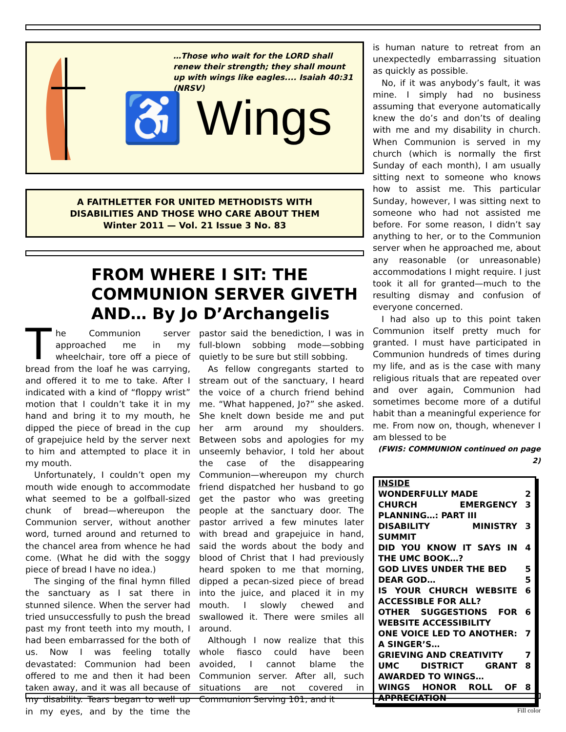…Those who wait for the LORD shall renew their strength; they shall mount up with wings like eagles.... Isaiah 40:31 (NRSV)
♿ Wings
A FAITHLETTER FOR UNITED METHODISTS WITH
DISABILITIES AND THOSE WHO CARE ABOUT THEM
Winter 2011 — Vol. 21 Issue 3 No. 83
FROM WHERE I SIT: THE COMMUNION SERVER GIVETH AND… By Jo D’Archangelis
The Communion server approached me in my wheelchair, tore off a piece of bread from the loaf he was carrying, and offered it to me to take. After I indicated with a kind of “floppy wrist” motion that I couldn’t take it in my hand and bring it to my mouth, he dipped the piece of bread in the cup of grapejuice held by the server next to him and attempted to place it in my mouth.
Unfortunately, I couldn’t open my mouth wide enough to accommodate what seemed to be a golfball-sized chunk of bread—whereupon the Communion server, without another word, turned around and returned to the chancel area from whence he had come. (What he did with the soggy piece of bread I have no idea.)
The singing of the final hymn filled the sanctuary as I sat there in stunned silence. When the server had tried unsuccessfully to push the bread past my front teeth into my mouth, I had been embarrassed for the both of us. Now I was feeling totally devastated: Communion had been offered to me and then it had been taken away, and it was all because of my disability. Tears began to well up in my eyes, and by the time the pastor said the benediction, I was in full-blown sobbing mode—sobbing quietly to be sure but still sobbing.
As fellow congregants started to stream out of the sanctuary, I heard the voice of a church friend behind me. “What happened, Jo?” she asked. She knelt down beside me and put her arm around my shoulders. Between sobs and apologies for my unseemly behavior, I told her about the case of the disappearing Communion—whereupon my church friend dispatched her husband to go get the pastor who was greeting people at the sanctuary door. The pastor arrived a few minutes later with bread and grapejuice in hand, said the words about the body and blood of Christ that I had previously heard spoken to me that morning, dipped a pecan-sized piece of bread into the juice, and placed it in my mouth. I slowly chewed and swallowed it. There were smiles all around.
Although I now realize that this whole fiasco could have been avoided, I cannot blame the Communion server. After all, such situations are not covered in Communion Serving 101, and it
is human nature to retreat from an unexpectedly embarrassing situation as quickly as possible.
No, if it was anybody’s fault, it was mine. I simply had no business assuming that everyone automatically knew the do’s and don’ts of dealing with me and my disability in church. When Communion is served in my church (which is normally the first Sunday of each month), I am usually sitting next to someone who knows how to assist me. This particular Sunday, however, I was sitting next to someone who had not assisted me before. For some reason, I didn’t say anything to her, or to the Communion server when he approached me, about any reasonable (or unreasonable) accommodations I might require. I just took it all for granted—much to the resulting dismay and confusion of everyone concerned.
I had also up to this point taken Communion itself pretty much for granted. I must have participated in Communion hundreds of times during my life, and as is the case with many religious rituals that are repeated over and over again, Communion had sometimes become more of a dutiful habit than a meaningful experience for me. From now on, though, whenever I am blessed to be
(FWIS: COMMUNION continued on page 2)
| INSIDE | |
| WONDERFULLY MADE | 2 |
| CHURCH EMERGENCY PLANNING…: PART III | 3 |
| DISABILITY MINISTRY SUMMIT | 3 |
| DID YOU KNOW IT SAYS IN THE UMC BOOK…? | 4 |
| GOD LIVES UNDER THE BED | 5 |
| DEAR GOD… | 5 |
| IS YOUR CHURCH WEBSITE ACCESSIBLE FOR ALL? | 6 |
| OTHER SUGGESTIONS FOR WEBSITE ACCESSIBILITY | 6 |
| ONE VOICE LED TO ANOTHER: A SINGER’S… | 7 |
| GRIEVING AND CREATIVITY | 7 |
| UMC DISTRICT GRANT AWARDED TO WINGS… | 8 |
| WINGS HONOR ROLL OF APPRECIATION | 8 |
Fill color